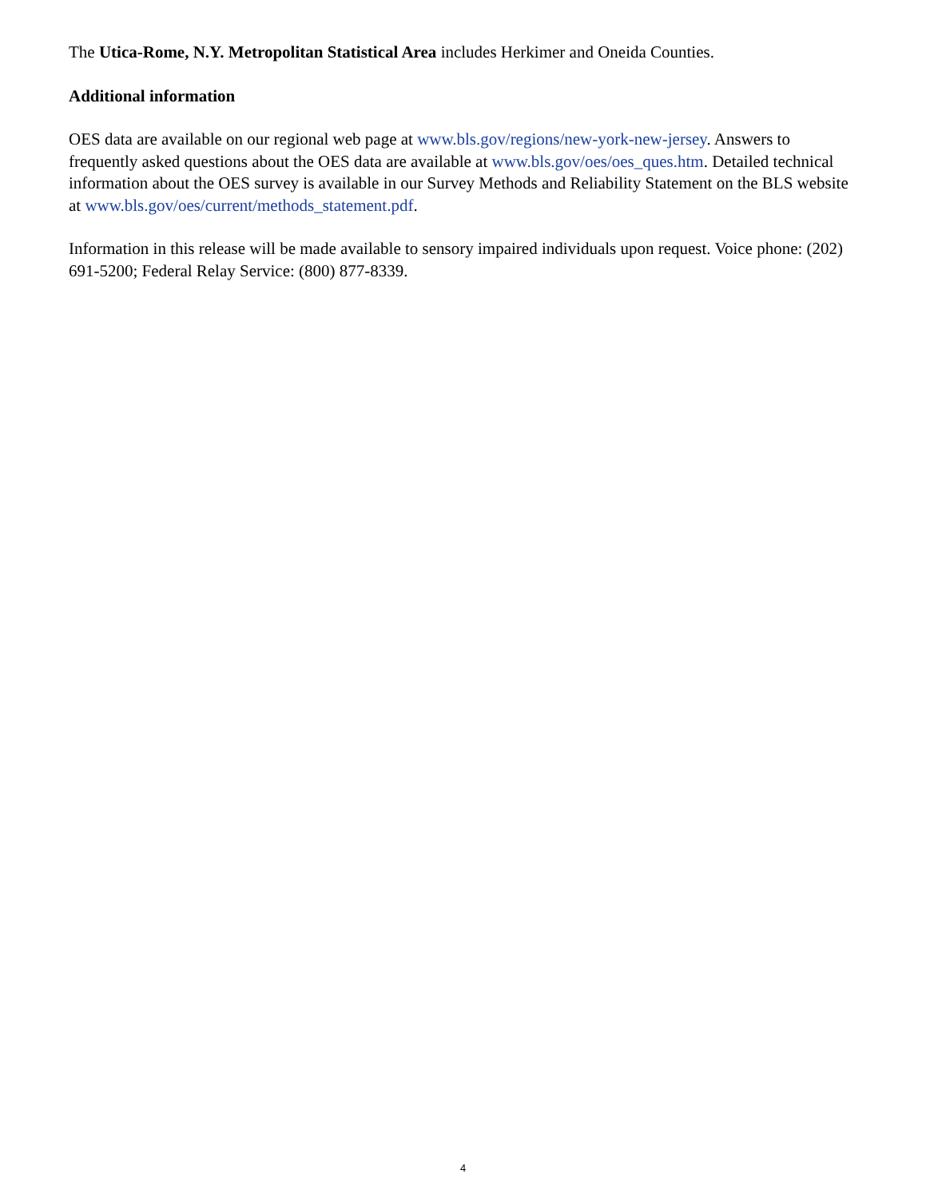The Utica-Rome, N.Y. Metropolitan Statistical Area includes Herkimer and Oneida Counties.
Additional information
OES data are available on our regional web page at www.bls.gov/regions/new-york-new-jersey. Answers to frequently asked questions about the OES data are available at www.bls.gov/oes/oes_ques.htm. Detailed technical information about the OES survey is available in our Survey Methods and Reliability Statement on the BLS website at www.bls.gov/oes/current/methods_statement.pdf.
Information in this release will be made available to sensory impaired individuals upon request. Voice phone: (202) 691-5200; Federal Relay Service: (800) 877-8339.
4